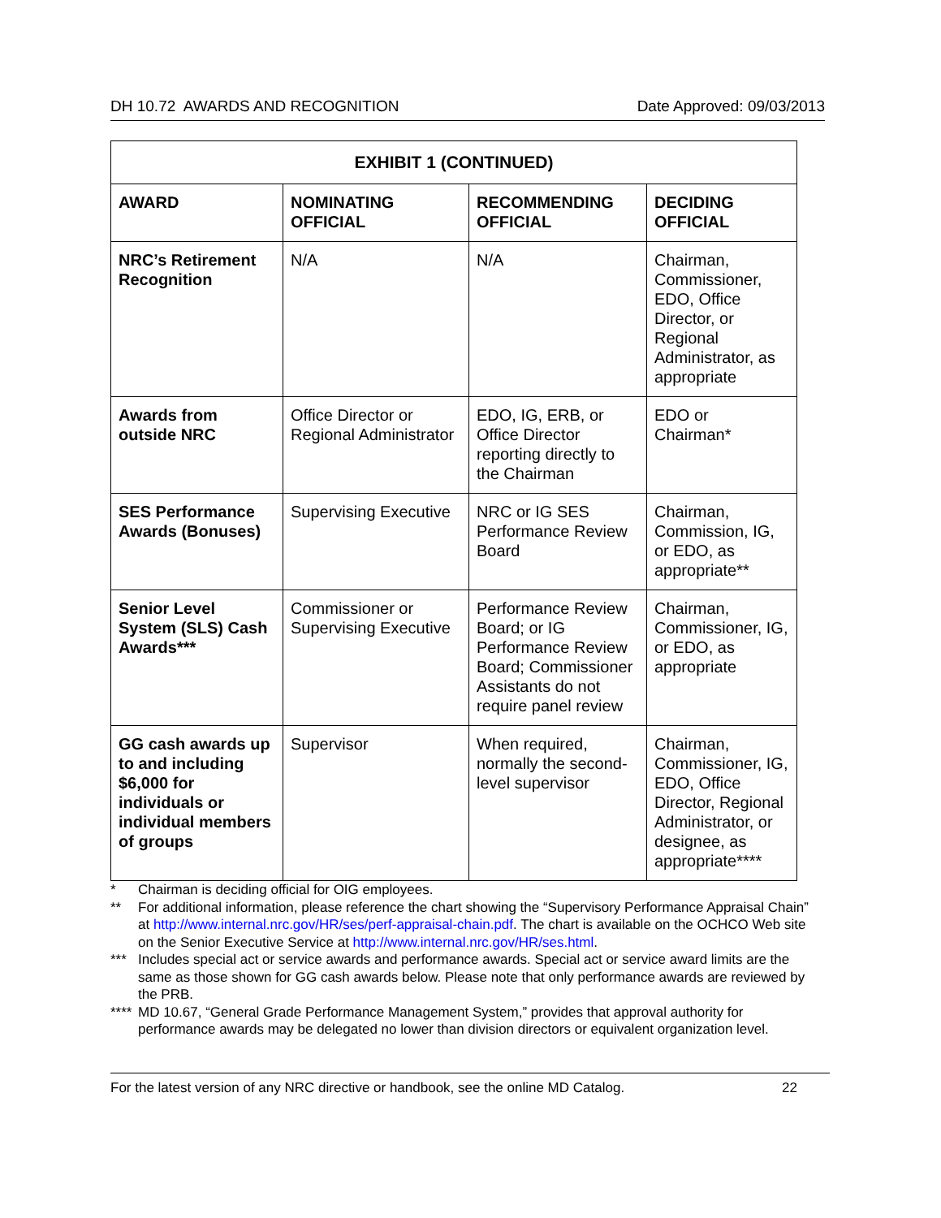DH 10.72 AWARDS AND RECOGNITION Date Approved: 09/03/2013
| EXHIBIT 1 (CONTINUED) | | | |
| --- | --- | --- | --- |
| AWARD | NOMINATING OFFICIAL | RECOMMENDING OFFICIAL | DECIDING OFFICIAL |
| NRC’s Retirement Recognition | N/A | N/A | Chairman, Commissioner, EDO, Office Director, or Regional Administrator, as appropriate |
| Awards from outside NRC | Office Director or Regional Administrator | EDO, IG, ERB, or Office Director reporting directly to the Chairman | EDO or Chairman* |
| SES Performance Awards (Bonuses) | Supervising Executive | NRC or IG SES Performance Review Board | Chairman, Commission, IG, or EDO, as appropriate** |
| Senior Level System (SLS) Cash Awards*** | Commissioner or Supervising Executive | Performance Review Board; or IG Performance Review Board; Commissioner Assistants do not require panel review | Chairman, Commissioner, IG, or EDO, as appropriate |
| GG cash awards up to and including $6,000 for individuals or individual members of groups | Supervisor | When required, normally the second-level supervisor | Chairman, Commissioner, IG, EDO, Office Director, Regional Administrator, or designee, as appropriate**** |
* Chairman is deciding official for OIG employees.
** For additional information, please reference the chart showing the “Supervisory Performance Appraisal Chain” at http://www.internal.nrc.gov/HR/ses/perf-appraisal-chain.pdf. The chart is available on the OCHCO Web site on the Senior Executive Service at http://www.internal.nrc.gov/HR/ses.html.
*** Includes special act or service awards and performance awards. Special act or service award limits are the same as those shown for GG cash awards below. Please note that only performance awards are reviewed by the PRB.
**** MD 10.67, “General Grade Performance Management System,” provides that approval authority for performance awards may be delegated no lower than division directors or equivalent organization level.
For the latest version of any NRC directive or handbook, see the online MD Catalog. 22